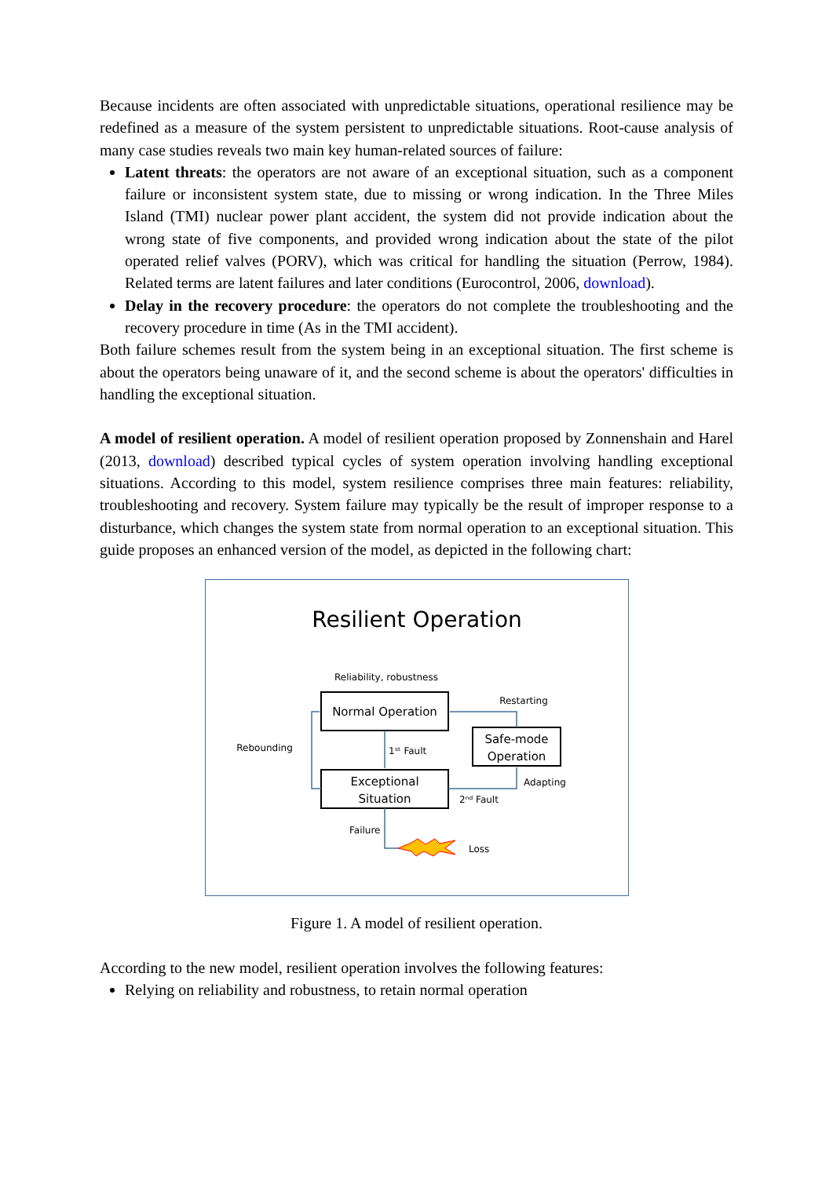Because incidents are often associated with unpredictable situations, operational resilience may be redefined as a measure of the system persistent to unpredictable situations. Root-cause analysis of many case studies reveals two main key human-related sources of failure:
Latent threats: the operators are not aware of an exceptional situation, such as a component failure or inconsistent system state, due to missing or wrong indication. In the Three Miles Island (TMI) nuclear power plant accident, the system did not provide indication about the wrong state of five components, and provided wrong indication about the state of the pilot operated relief valves (PORV), which was critical for handling the situation (Perrow, 1984). Related terms are latent failures and later conditions (Eurocontrol, 2006, download).
Delay in the recovery procedure: the operators do not complete the troubleshooting and the recovery procedure in time (As in the TMI accident).
Both failure schemes result from the system being in an exceptional situation. The first scheme is about the operators being unaware of it, and the second scheme is about the operators' difficulties in handling the exceptional situation.
A model of resilient operation. A model of resilient operation proposed by Zonnenshain and Harel (2013, download) described typical cycles of system operation involving handling exceptional situations. According to this model, system resilience comprises three main features: reliability, troubleshooting and recovery. System failure may typically be the result of improper response to a disturbance, which changes the system state from normal operation to an exceptional situation. This guide proposes an enhanced version of the model, as depicted in the following chart:
Resilient Operation
Reliability, robustness
Normal Operation
Safe-mode
Operation
Exceptional
Situation
Rebounding
1ˢᵗ Fault
Restarting
Adapting
2ⁿᵈ Fault
Failure
Loss
Figure 1. A model of resilient operation.
According to the new model, resilient operation involves the following features:
Relying on reliability and robustness, to retain normal operation